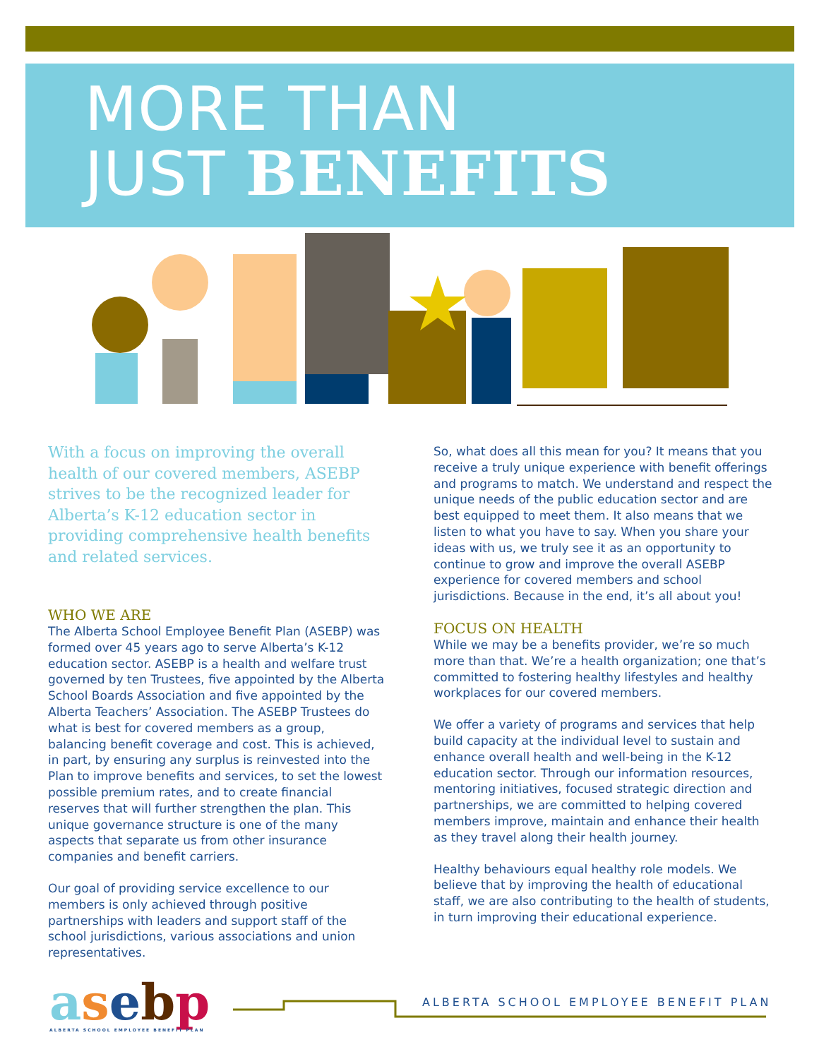MORE THAN
JUST BENEFITS
With a focus on improving the overall health of our covered members, ASEBP strives to be the recognized leader for Alberta’s K-12 education sector in providing comprehensive health benefits and related services.
WHO WE ARE
The Alberta School Employee Benefit Plan (ASEBP) was formed over 45 years ago to serve Alberta’s K-12 education sector. ASEBP is a health and welfare trust governed by ten Trustees, five appointed by the Alberta School Boards Association and five appointed by the Alberta Teachers’ Association. The ASEBP Trustees do what is best for covered members as a group, balancing benefit coverage and cost. This is achieved, in part, by ensuring any surplus is reinvested into the Plan to improve benefits and services, to set the lowest possible premium rates, and to create financial reserves that will further strengthen the plan. This unique governance structure is one of the many aspects that separate us from other insurance companies and benefit carriers.
Our goal of providing service excellence to our members is only achieved through positive partnerships with leaders and support staff of the school jurisdictions, various associations and union representatives.
So, what does all this mean for you? It means that you receive a truly unique experience with benefit offerings and programs to match. We understand and respect the unique needs of the public education sector and are best equipped to meet them. It also means that we listen to what you have to say. When you share your ideas with us, we truly see it as an opportunity to continue to grow and improve the overall ASEBP experience for covered members and school jurisdictions. Because in the end, it’s all about you!
FOCUS ON HEALTH
While we may be a benefits provider, we’re so much more than that. We’re a health organization; one that’s committed to fostering healthy lifestyles and healthy workplaces for our covered members.
We offer a variety of programs and services that help build capacity at the individual level to sustain and enhance overall health and well-being in the K-12 education sector. Through our information resources, mentoring initiatives, focused strategic direction and partnerships, we are committed to helping covered members improve, maintain and enhance their health as they travel along their health journey.
Healthy behaviours equal healthy role models. We believe that by improving the health of educational staff, we are also contributing to the health of students, in turn improving their educational experience.
asebp
ALBERTA SCHOOL EMPLOYEE BENEFIT PLAN
ALBERTA SCHOOL EMPLOYEE BENEFIT PLAN